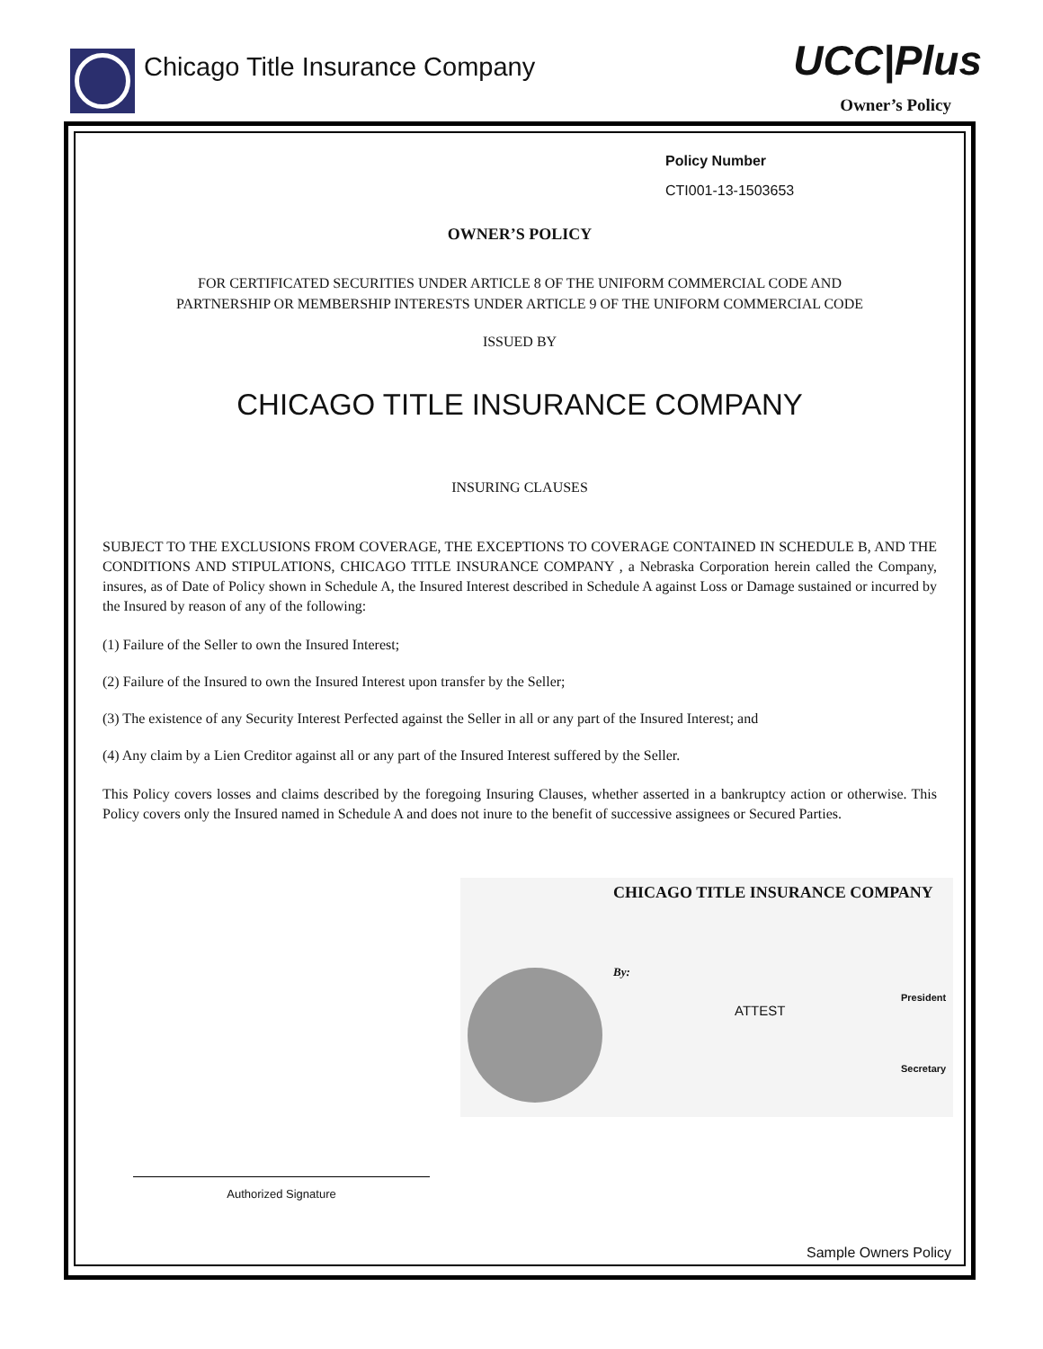Chicago Title Insurance Company
UCC|Plus
Owner’s Policy
Policy Number
CTI001-13-1503653
OWNER’S POLICY
FOR CERTIFICATED SECURITIES UNDER ARTICLE 8 OF THE UNIFORM COMMERCIAL CODE AND
PARTNERSHIP OR MEMBERSHIP INTERESTS UNDER ARTICLE 9 OF THE UNIFORM COMMERCIAL CODE
ISSUED BY
CHICAGO TITLE INSURANCE COMPANY
INSURING CLAUSES
SUBJECT TO THE EXCLUSIONS FROM COVERAGE, THE EXCEPTIONS TO COVERAGE CONTAINED IN SCHEDULE B, AND THE CONDITIONS AND STIPULATIONS, CHICAGO TITLE INSURANCE COMPANY , a Nebraska Corporation herein called the Company, insures, as of Date of Policy shown in Schedule A, the Insured Interest described in Schedule A against Loss or Damage sustained or incurred by the Insured by reason of any of the following:
(1) Failure of the Seller to own the Insured Interest;
(2) Failure of the Insured to own the Insured Interest upon transfer by the Seller;
(3) The existence of any Security Interest Perfected against the Seller in all or any part of the Insured Interest; and
(4) Any claim by a Lien Creditor against all or any part of the Insured Interest suffered by the Seller.
This Policy covers losses and claims described by the foregoing Insuring Clauses, whether asserted in a bankruptcy action or otherwise. This Policy covers only the Insured named in Schedule A and does not inure to the benefit of successive assignees or Secured Parties.
CHICAGO TITLE INSURANCE COMPANY
By:
President
ATTEST
Secretary
Authorized Signature
Sample Owners Policy